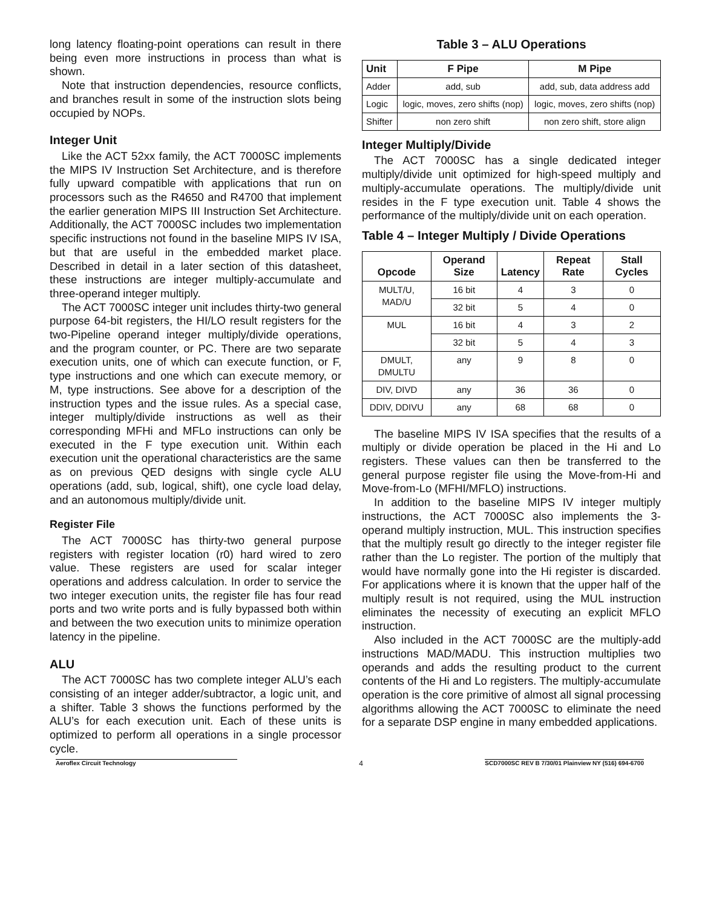long latency floating-point operations can result in there being even more instructions in process than what is shown.
Note that instruction dependencies, resource conflicts, and branches result in some of the instruction slots being occupied by NOPs.
Integer Unit
Like the ACT 52xx family, the ACT 7000SC implements the MIPS IV Instruction Set Architecture, and is therefore fully upward compatible with applications that run on processors such as the R4650 and R4700 that implement the earlier generation MIPS III Instruction Set Architecture. Additionally, the ACT 7000SC includes two implementation specific instructions not found in the baseline MIPS IV ISA, but that are useful in the embedded market place. Described in detail in a later section of this datasheet, these instructions are integer multiply-accumulate and three-operand integer multiply.
The ACT 7000SC integer unit includes thirty-two general purpose 64-bit registers, the HI/LO result registers for the two-Pipeline operand integer multiply/divide operations, and the program counter, or PC. There are two separate execution units, one of which can execute function, or F, type instructions and one which can execute memory, or M, type instructions. See above for a description of the instruction types and the issue rules. As a special case, integer multiply/divide instructions as well as their corresponding MFHi and MFLo instructions can only be executed in the F type execution unit. Within each execution unit the operational characteristics are the same as on previous QED designs with single cycle ALU operations (add, sub, logical, shift), one cycle load delay, and an autonomous multiply/divide unit.
Register File
The ACT 7000SC has thirty-two general purpose registers with register location (r0) hard wired to zero value. These registers are used for scalar integer operations and address calculation. In order to service the two integer execution units, the register file has four read ports and two write ports and is fully bypassed both within and between the two execution units to minimize operation latency in the pipeline.
ALU
The ACT 7000SC has two complete integer ALU’s each consisting of an integer adder/subtractor, a logic unit, and a shifter. Table 3 shows the functions performed by the ALU’s for each execution unit. Each of these units is optimized to perform all operations in a single processor cycle.
Table 3 – ALU Operations
| Unit | F Pipe | M Pipe |
| --- | --- | --- |
| Adder | add, sub | add, sub, data address add |
| Logic | logic, moves, zero shifts (nop) | logic, moves, zero shifts (nop) |
| Shifter | non zero shift | non zero shift, store align |
Integer Multiply/Divide
The ACT 7000SC has a single dedicated integer multiply/divide unit optimized for high-speed multiply and multiply-accumulate operations. The multiply/divide unit resides in the F type execution unit. Table 4 shows the performance of the multiply/divide unit on each operation.
Table 4 – Integer Multiply / Divide Operations
| Opcode | Operand Size | Latency | Repeat Rate | Stall Cycles |
| --- | --- | --- | --- | --- |
| MULT/U, MAD/U | 16 bit | 4 | 3 | 0 |
| | 32 bit | 5 | 4 | 0 |
| MUL | 16 bit | 4 | 3 | 2 |
| | 32 bit | 5 | 4 | 3 |
| DMULT, DMULTU | any | 9 | 8 | 0 |
| DIV, DIVD | any | 36 | 36 | 0 |
| DDIV, DDIVU | any | 68 | 68 | 0 |
The baseline MIPS IV ISA specifies that the results of a multiply or divide operation be placed in the Hi and Lo registers. These values can then be transferred to the general purpose register file using the Move-from-Hi and Move-from-Lo (MFHI/MFLO) instructions.
In addition to the baseline MIPS IV integer multiply instructions, the ACT 7000SC also implements the 3-operand multiply instruction, MUL. This instruction specifies that the multiply result go directly to the integer register file rather than the Lo register. The portion of the multiply that would have normally gone into the Hi register is discarded. For applications where it is known that the upper half of the multiply result is not required, using the MUL instruction eliminates the necessity of executing an explicit MFLO instruction.
Also included in the ACT 7000SC are the multiply-add instructions MAD/MADU. This instruction multiplies two operands and adds the resulting product to the current contents of the Hi and Lo registers. The multiply-accumulate operation is the core primitive of almost all signal processing algorithms allowing the ACT 7000SC to eliminate the need for a separate DSP engine in many embedded applications.
Aeroflex Circuit Technology 4 SCD7000SC REV B 7/30/01 Plainview NY (516) 694-6700